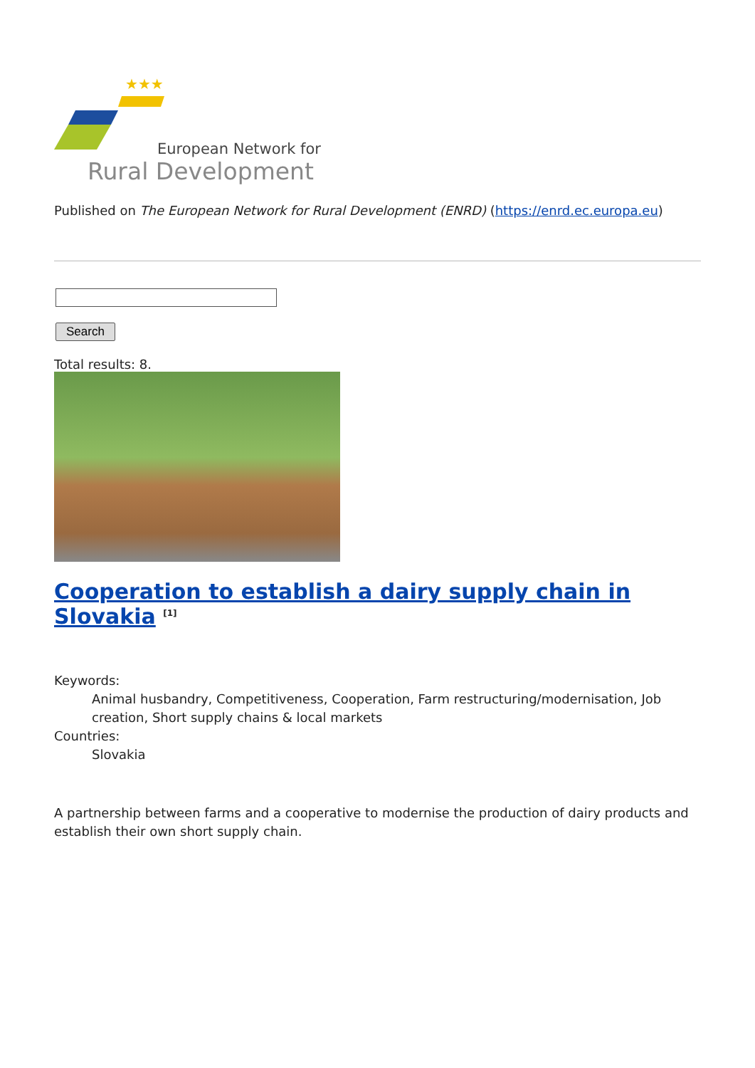★★★
European Network for
Rural Development
Published on The European Network for Rural Development (ENRD) (https://enrd.ec.europa.eu)
Search
Total results: 8.
Cooperation to establish a dairy supply chain in Slovakia <sup>[1]</sup>
Keywords:
Animal husbandry, Competitiveness, Cooperation, Farm restructuring/modernisation, Job creation, Short supply chains & local markets
Countries:
Slovakia
A partnership between farms and a cooperative to modernise the production of dairy products and establish their own short supply chain.